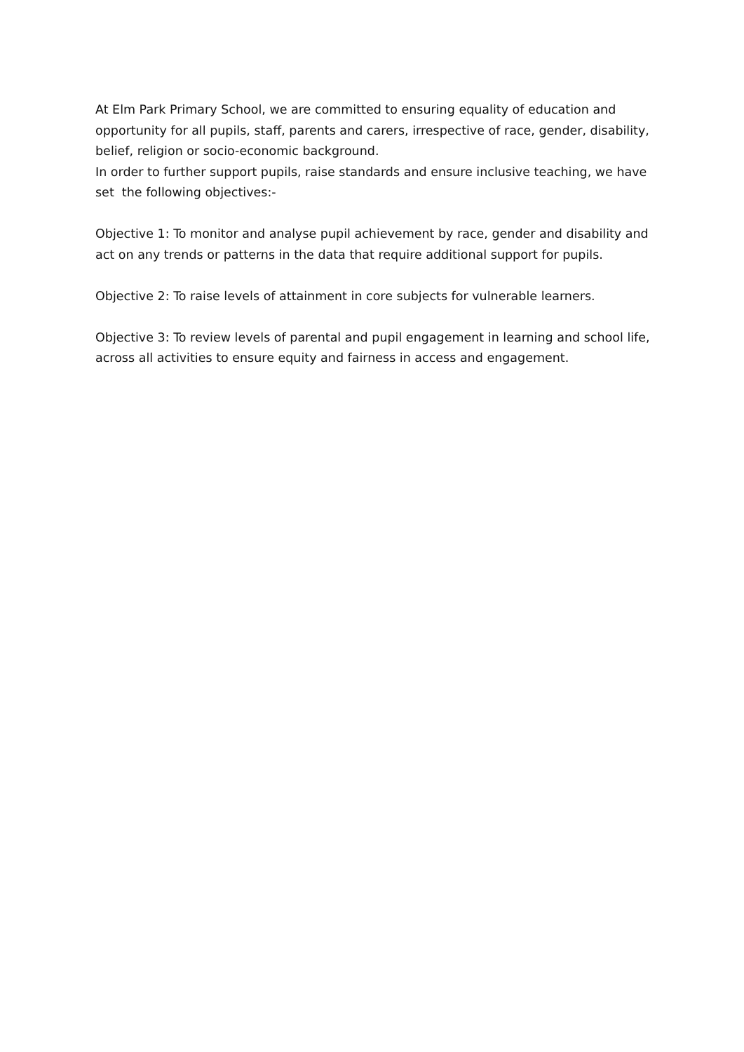At Elm Park Primary School, we are committed to ensuring equality of education and opportunity for all pupils, staff, parents and carers, irrespective of race, gender, disability, belief, religion or socio-economic background.
In order to further support pupils, raise standards and ensure inclusive teaching, we have set the following objectives:-
Objective 1: To monitor and analyse pupil achievement by race, gender and disability and act on any trends or patterns in the data that require additional support for pupils.
Objective 2: To raise levels of attainment in core subjects for vulnerable learners.
Objective 3: To review levels of parental and pupil engagement in learning and school life, across all activities to ensure equity and fairness in access and engagement.